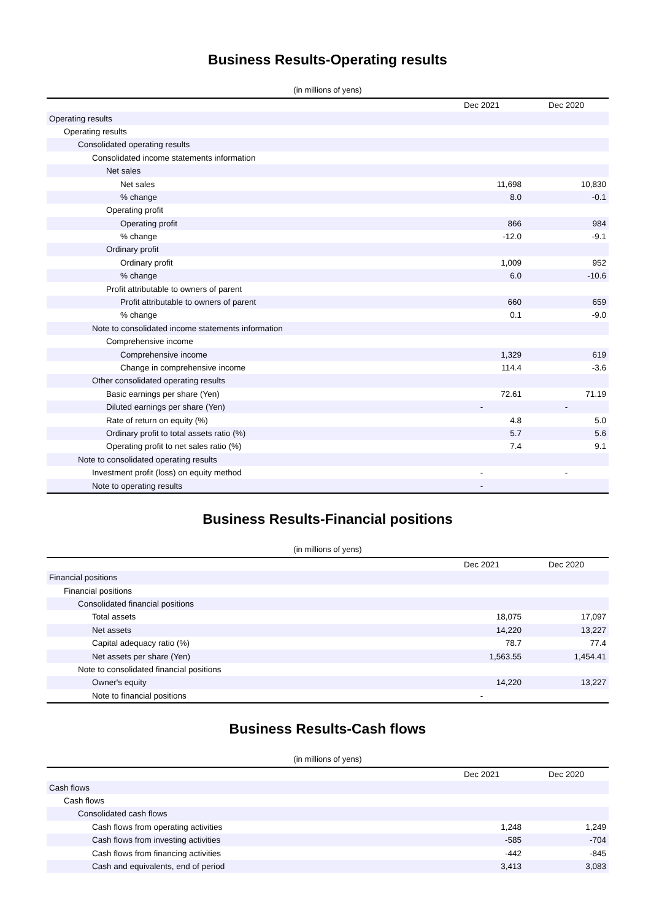Business Results-Operating results
(in millions of yens)
| | Dec 2021 | Dec 2020 |
| --- | --- | --- |
| Operating results | | |
| Operating results | | |
| Consolidated operating results | | |
| Consolidated income statements information | | |
| Net sales | | |
| Net sales | 11,698 | 10,830 |
| % change | 8.0 | -0.1 |
| Operating profit | | |
| Operating profit | 866 | 984 |
| % change | -12.0 | -9.1 |
| Ordinary profit | | |
| Ordinary profit | 1,009 | 952 |
| % change | 6.0 | -10.6 |
| Profit attributable to owners of parent | | |
| Profit attributable to owners of parent | 660 | 659 |
| % change | 0.1 | -9.0 |
| Note to consolidated income statements information | | |
| Comprehensive income | | |
| Comprehensive income | 1,329 | 619 |
| Change in comprehensive income | 114.4 | -3.6 |
| Other consolidated operating results | | |
| Basic earnings per share (Yen) | 72.61 | 71.19 |
| Diluted earnings per share (Yen) | - | - |
| Rate of return on equity (%) | 4.8 | 5.0 |
| Ordinary profit to total assets ratio (%) | 5.7 | 5.6 |
| Operating profit to net sales ratio (%) | 7.4 | 9.1 |
| Note to consolidated operating results | | |
| Investment profit (loss) on equity method | - | - |
| Note to operating results | - | |
Business Results-Financial positions
(in millions of yens)
| | Dec 2021 | Dec 2020 |
| --- | --- | --- |
| Financial positions | | |
| Financial positions | | |
| Consolidated financial positions | | |
| Total assets | 18,075 | 17,097 |
| Net assets | 14,220 | 13,227 |
| Capital adequacy ratio (%) | 78.7 | 77.4 |
| Net assets per share (Yen) | 1,563.55 | 1,454.41 |
| Note to consolidated financial positions | | |
| Owner's equity | 14,220 | 13,227 |
| Note to financial positions | - | |
Business Results-Cash flows
(in millions of yens)
| | Dec 2021 | Dec 2020 |
| --- | --- | --- |
| Cash flows | | |
| Cash flows | | |
| Consolidated cash flows | | |
| Cash flows from operating activities | 1,248 | 1,249 |
| Cash flows from investing activities | -585 | -704 |
| Cash flows from financing activities | -442 | -845 |
| Cash and equivalents, end of period | 3,413 | 3,083 |